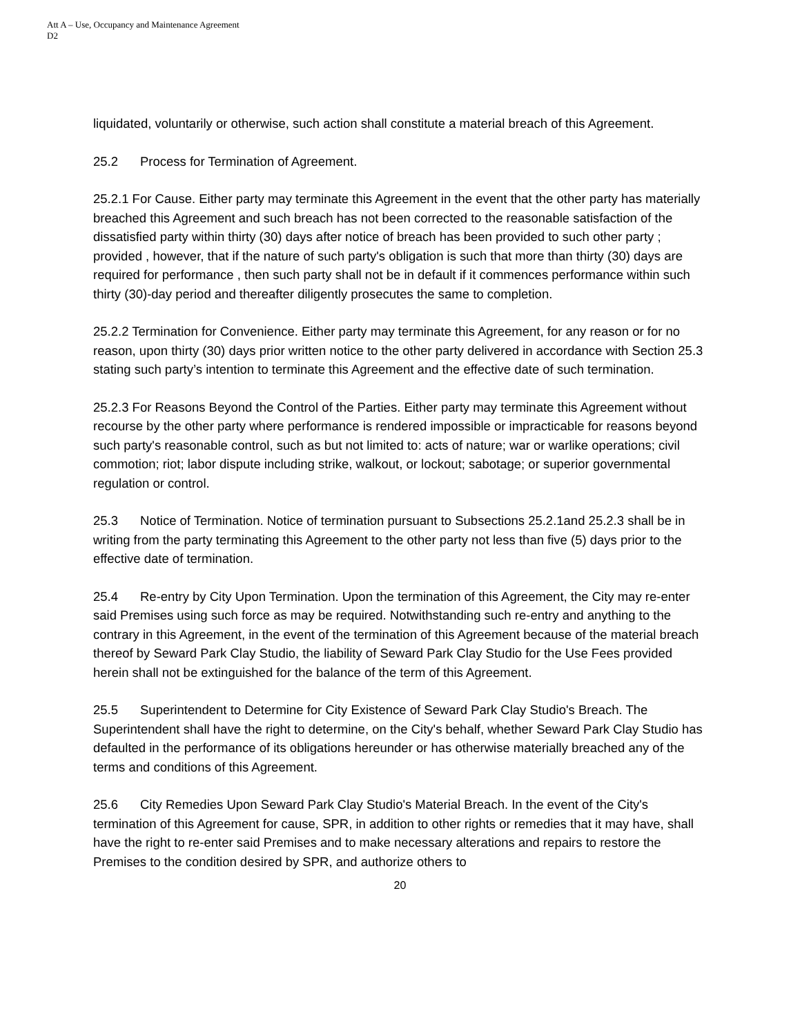Att A – Use, Occupancy and Maintenance Agreement
D2
liquidated, voluntarily or otherwise, such action shall constitute a material breach of this Agreement.
25.2 Process for Termination of Agreement.
25.2.1 For Cause. Either party may terminate this Agreement in the event that the other party has materially breached this Agreement and such breach has not been corrected to the reasonable satisfaction of the dissatisfied party within thirty (30) days after notice of breach has been provided to such other party ; provided , however, that if the nature of such party's obligation is such that more than thirty (30) days are required for performance , then such party shall not be in default if it commences performance within such thirty (30)-day period and thereafter diligently prosecutes the same to completion.
25.2.2 Termination for Convenience. Either party may terminate this Agreement, for any reason or for no reason, upon thirty (30) days prior written notice to the other party delivered in accordance with Section 25.3 stating such party’s intention to terminate this Agreement and the effective date of such termination.
25.2.3 For Reasons Beyond the Control of the Parties. Either party may terminate this Agreement without recourse by the other party where performance is rendered impossible or impracticable for reasons beyond such party's reasonable control, such as but not limited to: acts of nature; war or warlike operations; civil commotion; riot; labor dispute including strike, walkout, or lockout; sabotage; or superior governmental regulation or control.
25.3 Notice of Termination. Notice of termination pursuant to Subsections 25.2.1and 25.2.3 shall be in writing from the party terminating this Agreement to the other party not less than five (5) days prior to the effective date of termination.
25.4 Re-entry by City Upon Termination. Upon the termination of this Agreement, the City may re-enter said Premises using such force as may be required. Notwithstanding such re-entry and anything to the contrary in this Agreement, in the event of the termination of this Agreement because of the material breach thereof by Seward Park Clay Studio, the liability of Seward Park Clay Studio for the Use Fees provided herein shall not be extinguished for the balance of the term of this Agreement.
25.5 Superintendent to Determine for City Existence of Seward Park Clay Studio's Breach. The Superintendent shall have the right to determine, on the City's behalf, whether Seward Park Clay Studio has defaulted in the performance of its obligations hereunder or has otherwise materially breached any of the terms and conditions of this Agreement.
25.6 City Remedies Upon Seward Park Clay Studio's Material Breach. In the event of the City's termination of this Agreement for cause, SPR, in addition to other rights or remedies that it may have, shall have the right to re-enter said Premises and to make necessary alterations and repairs to restore the Premises to the condition desired by SPR, and authorize others to
20